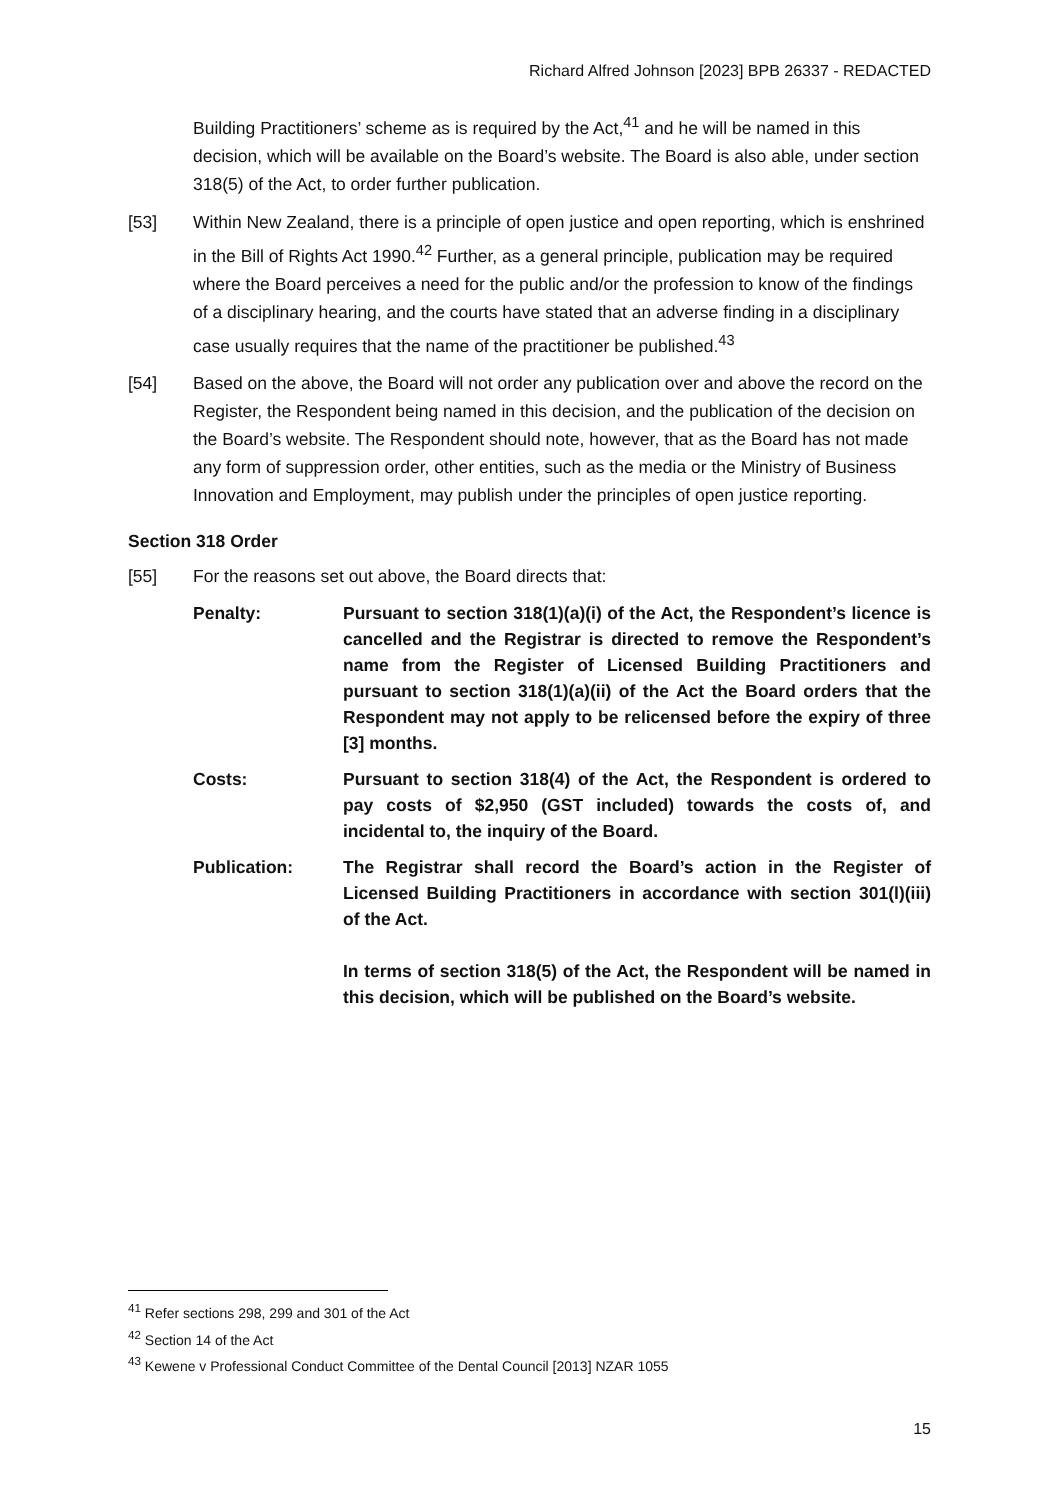Richard Alfred Johnson [2023] BPB 26337 - REDACTED
Building Practitioners’ scheme as is required by the Act,<sup>41</sup> and he will be named in this decision, which will be available on the Board’s website. The Board is also able, under section 318(5) of the Act, to order further publication.
[53] Within New Zealand, there is a principle of open justice and open reporting, which is enshrined in the Bill of Rights Act 1990.<sup>42</sup> Further, as a general principle, publication may be required where the Board perceives a need for the public and/or the profession to know of the findings of a disciplinary hearing, and the courts have stated that an adverse finding in a disciplinary case usually requires that the name of the practitioner be published.<sup>43</sup>
[54] Based on the above, the Board will not order any publication over and above the record on the Register, the Respondent being named in this decision, and the publication of the decision on the Board’s website. The Respondent should note, however, that as the Board has not made any form of suppression order, other entities, such as the media or the Ministry of Business Innovation and Employment, may publish under the principles of open justice reporting.
Section 318 Order
[55] For the reasons set out above, the Board directs that:
Penalty: Pursuant to section 318(1)(a)(i) of the Act, the Respondent’s licence is cancelled and the Registrar is directed to remove the Respondent’s name from the Register of Licensed Building Practitioners and pursuant to section 318(1)(a)(ii) of the Act the Board orders that the Respondent may not apply to be relicensed before the expiry of three [3] months.
Costs: Pursuant to section 318(4) of the Act, the Respondent is ordered to pay costs of $2,950 (GST included) towards the costs of, and incidental to, the inquiry of the Board.
Publication: The Registrar shall record the Board’s action in the Register of Licensed Building Practitioners in accordance with section 301(l)(iii) of the Act.
In terms of section 318(5) of the Act, the Respondent will be named in this decision, which will be published on the Board’s website.
<sup>41</sup> Refer sections 298, 299 and 301 of the Act
<sup>42</sup> Section 14 of the Act
<sup>43</sup> Kewene v Professional Conduct Committee of the Dental Council [2013] NZAR 1055
15